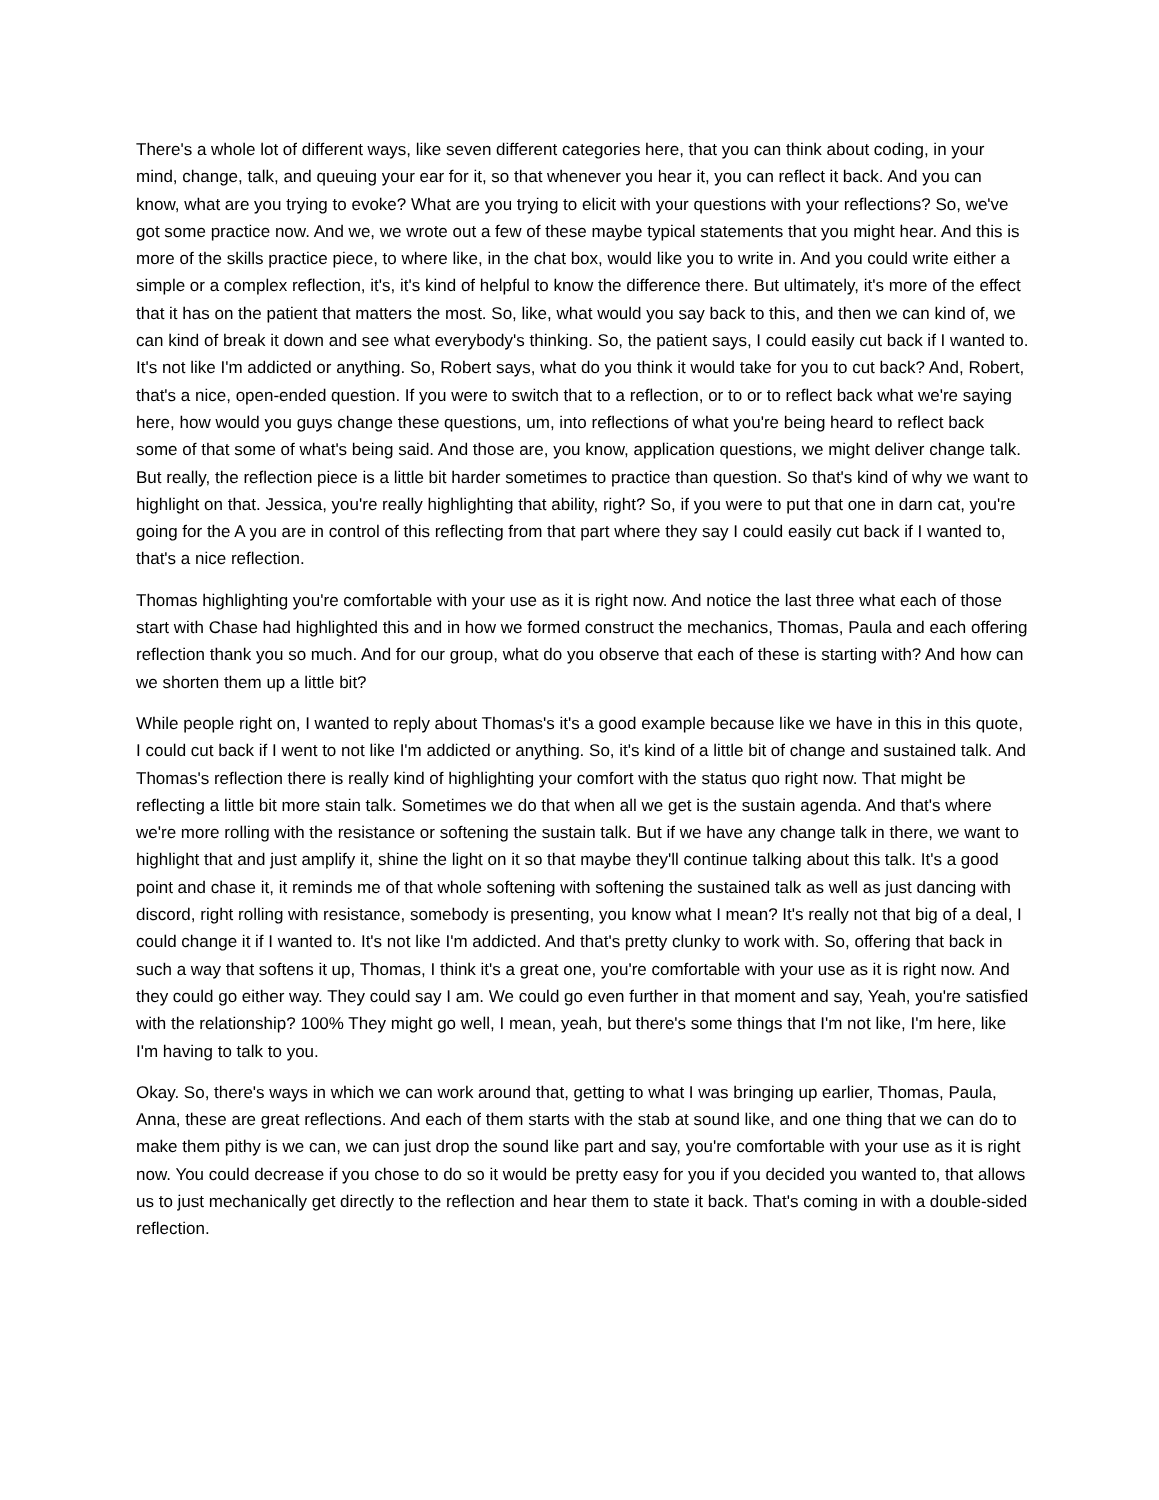There's a whole lot of different ways, like seven different categories here, that you can think about coding, in your mind, change, talk, and queuing your ear for it, so that whenever you hear it, you can reflect it back. And you can know, what are you trying to evoke? What are you trying to elicit with your questions with your reflections? So, we've got some practice now. And we, we wrote out a few of these maybe typical statements that you might hear. And this is more of the skills practice piece, to where like, in the chat box, would like you to write in. And you could write either a simple or a complex reflection, it's, it's kind of helpful to know the difference there. But ultimately, it's more of the effect that it has on the patient that matters the most. So, like, what would you say back to this, and then we can kind of, we can kind of break it down and see what everybody's thinking. So, the patient says, I could easily cut back if I wanted to. It's not like I'm addicted or anything. So, Robert says, what do you think it would take for you to cut back? And, Robert, that's a nice, open-ended question. If you were to switch that to a reflection, or to or to reflect back what we're saying here, how would you guys change these questions, um, into reflections of what you're being heard to reflect back some of that some of what's being said. And those are, you know, application questions, we might deliver change talk. But really, the reflection piece is a little bit harder sometimes to practice than question. So that's kind of why we want to highlight on that. Jessica, you're really highlighting that ability, right? So, if you were to put that one in darn cat, you're going for the A you are in control of this reflecting from that part where they say I could easily cut back if I wanted to, that's a nice reflection.
Thomas highlighting you're comfortable with your use as it is right now. And notice the last three what each of those start with Chase had highlighted this and in how we formed construct the mechanics, Thomas, Paula and each offering reflection thank you so much. And for our group, what do you observe that each of these is starting with? And how can we shorten them up a little bit?
While people right on, I wanted to reply about Thomas's it's a good example because like we have in this in this quote, I could cut back if I went to not like I'm addicted or anything. So, it's kind of a little bit of change and sustained talk. And Thomas's reflection there is really kind of highlighting your comfort with the status quo right now. That might be reflecting a little bit more stain talk. Sometimes we do that when all we get is the sustain agenda. And that's where we're more rolling with the resistance or softening the sustain talk. But if we have any change talk in there, we want to highlight that and just amplify it, shine the light on it so that maybe they'll continue talking about this talk. It's a good point and chase it, it reminds me of that whole softening with softening the sustained talk as well as just dancing with discord, right rolling with resistance, somebody is presenting, you know what I mean? It's really not that big of a deal, I could change it if I wanted to. It's not like I'm addicted. And that's pretty clunky to work with. So, offering that back in such a way that softens it up, Thomas, I think it's a great one, you're comfortable with your use as it is right now. And they could go either way. They could say I am. We could go even further in that moment and say, Yeah, you're satisfied with the relationship? 100% They might go well, I mean, yeah, but there's some things that I'm not like, I'm here, like I'm having to talk to you.
Okay. So, there's ways in which we can work around that, getting to what I was bringing up earlier, Thomas, Paula, Anna, these are great reflections. And each of them starts with the stab at sound like, and one thing that we can do to make them pithy is we can, we can just drop the sound like part and say, you're comfortable with your use as it is right now. You could decrease if you chose to do so it would be pretty easy for you if you decided you wanted to, that allows us to just mechanically get directly to the reflection and hear them to state it back. That's coming in with a double-sided reflection.